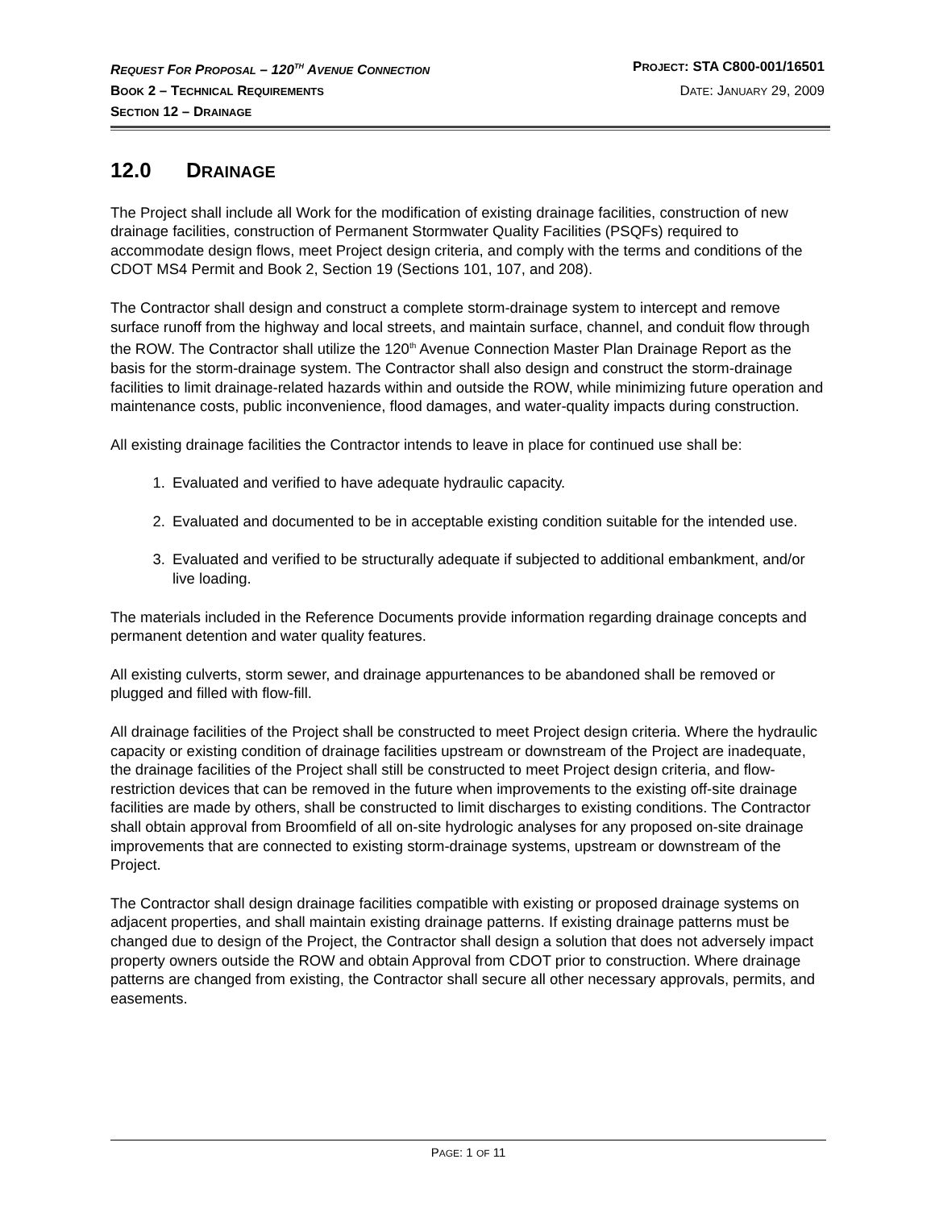REQUEST FOR PROPOSAL – 120<sup>TH</sup> AVENUE CONNECTION PROJECT: STA C800-001/16501
BOOK 2 – TECHNICAL REQUIREMENTS DATE: JANUARY 29, 2009
SECTION 12 – DRAINAGE
12.0 DRAINAGE
The Project shall include all Work for the modification of existing drainage facilities, construction of new drainage facilities, construction of Permanent Stormwater Quality Facilities (PSQFs) required to accommodate design flows, meet Project design criteria, and comply with the terms and conditions of the CDOT MS4 Permit and Book 2, Section 19 (Sections 101, 107, and 208).
The Contractor shall design and construct a complete storm-drainage system to intercept and remove surface runoff from the highway and local streets, and maintain surface, channel, and conduit flow through the ROW. The Contractor shall utilize the 120<sup>th</sup> Avenue Connection Master Plan Drainage Report as the basis for the storm-drainage system. The Contractor shall also design and construct the storm-drainage facilities to limit drainage-related hazards within and outside the ROW, while minimizing future operation and maintenance costs, public inconvenience, flood damages, and water-quality impacts during construction.
All existing drainage facilities the Contractor intends to leave in place for continued use shall be:
1. Evaluated and verified to have adequate hydraulic capacity.
2. Evaluated and documented to be in acceptable existing condition suitable for the intended use.
3. Evaluated and verified to be structurally adequate if subjected to additional embankment, and/or live loading.
The materials included in the Reference Documents provide information regarding drainage concepts and permanent detention and water quality features.
All existing culverts, storm sewer, and drainage appurtenances to be abandoned shall be removed or plugged and filled with flow-fill.
All drainage facilities of the Project shall be constructed to meet Project design criteria. Where the hydraulic capacity or existing condition of drainage facilities upstream or downstream of the Project are inadequate, the drainage facilities of the Project shall still be constructed to meet Project design criteria, and flow-restriction devices that can be removed in the future when improvements to the existing off-site drainage facilities are made by others, shall be constructed to limit discharges to existing conditions. The Contractor shall obtain approval from Broomfield of all on-site hydrologic analyses for any proposed on-site drainage improvements that are connected to existing storm-drainage systems, upstream or downstream of the Project.
The Contractor shall design drainage facilities compatible with existing or proposed drainage systems on adjacent properties, and shall maintain existing drainage patterns. If existing drainage patterns must be changed due to design of the Project, the Contractor shall design a solution that does not adversely impact property owners outside the ROW and obtain Approval from CDOT prior to construction. Where drainage patterns are changed from existing, the Contractor shall secure all other necessary approvals, permits, and easements.
PAGE: 1 OF 11